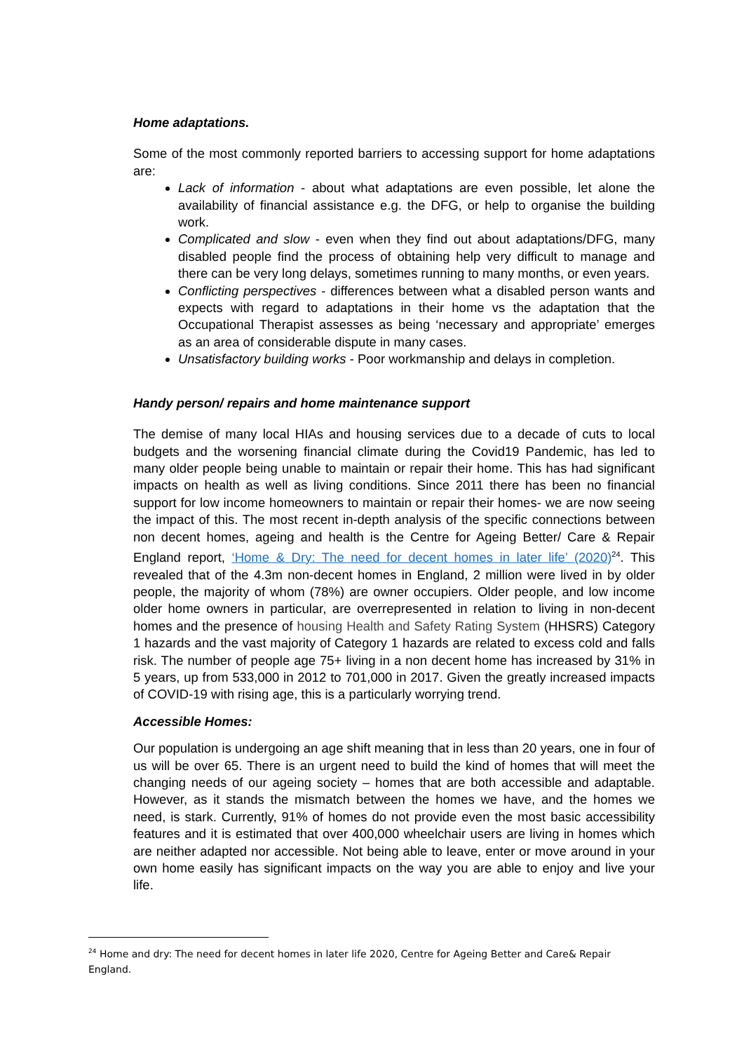Home adaptations.
Some of the most commonly reported barriers to accessing support for home adaptations are:
Lack of information - about what adaptations are even possible, let alone the availability of financial assistance e.g. the DFG, or help to organise the building work.
Complicated and slow - even when they find out about adaptations/DFG, many disabled people find the process of obtaining help very difficult to manage and there can be very long delays, sometimes running to many months, or even years.
Conflicting perspectives - differences between what a disabled person wants and expects with regard to adaptations in their home vs the adaptation that the Occupational Therapist assesses as being ‘necessary and appropriate’ emerges as an area of considerable dispute in many cases.
Unsatisfactory building works - Poor workmanship and delays in completion.
Handy person/ repairs and home maintenance support
The demise of many local HIAs and housing services due to a decade of cuts to local budgets and the worsening financial climate during the Covid19 Pandemic, has led to many older people being unable to maintain or repair their home. This has had significant impacts on health as well as living conditions. Since 2011 there has been no financial support for low income homeowners to maintain or repair their homes- we are now seeing the impact of this. The most recent in-depth analysis of the specific connections between non decent homes, ageing and health is the Centre for Ageing Better/ Care & Repair England report, ‘Home & Dry: The need for decent homes in later life’ (2020)<sup>24</sup>. This revealed that of the 4.3m non-decent homes in England, 2 million were lived in by older people, the majority of whom (78%) are owner occupiers. Older people, and low income older home owners in particular, are overrepresented in relation to living in non-decent homes and the presence of housing Health and Safety Rating System (HHSRS) Category 1 hazards and the vast majority of Category 1 hazards are related to excess cold and falls risk. The number of people age 75+ living in a non decent home has increased by 31% in 5 years, up from 533,000 in 2012 to 701,000 in 2017. Given the greatly increased impacts of COVID-19 with rising age, this is a particularly worrying trend.
Accessible Homes:
Our population is undergoing an age shift meaning that in less than 20 years, one in four of us will be over 65. There is an urgent need to build the kind of homes that will meet the changing needs of our ageing society – homes that are both accessible and adaptable. However, as it stands the mismatch between the homes we have, and the homes we need, is stark. Currently, 91% of homes do not provide even the most basic accessibility features and it is estimated that over 400,000 wheelchair users are living in homes which are neither adapted nor accessible. Not being able to leave, enter or move around in your own home easily has significant impacts on the way you are able to enjoy and live your life.
<sup>24</sup> Home and dry: The need for decent homes in later life 2020, Centre for Ageing Better and Care& Repair England.